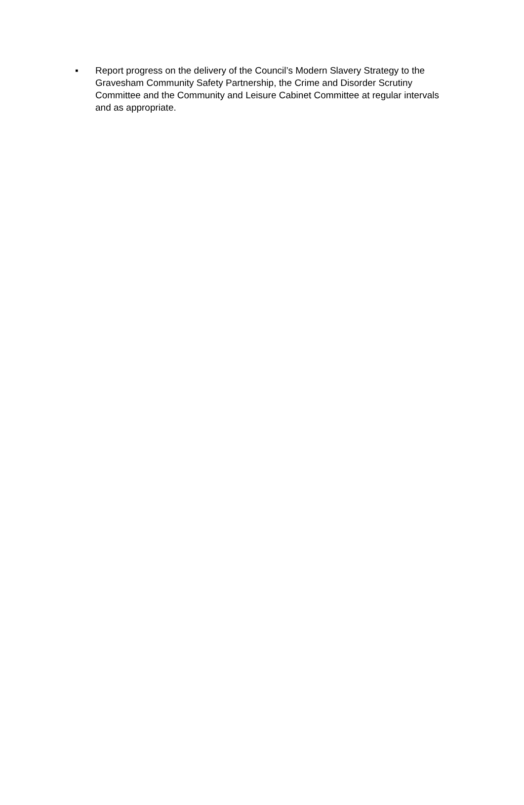▪ Report progress on the delivery of the Council’s Modern Slavery Strategy to the Gravesham Community Safety Partnership, the Crime and Disorder Scrutiny Committee and the Community and Leisure Cabinet Committee at regular intervals and as appropriate.